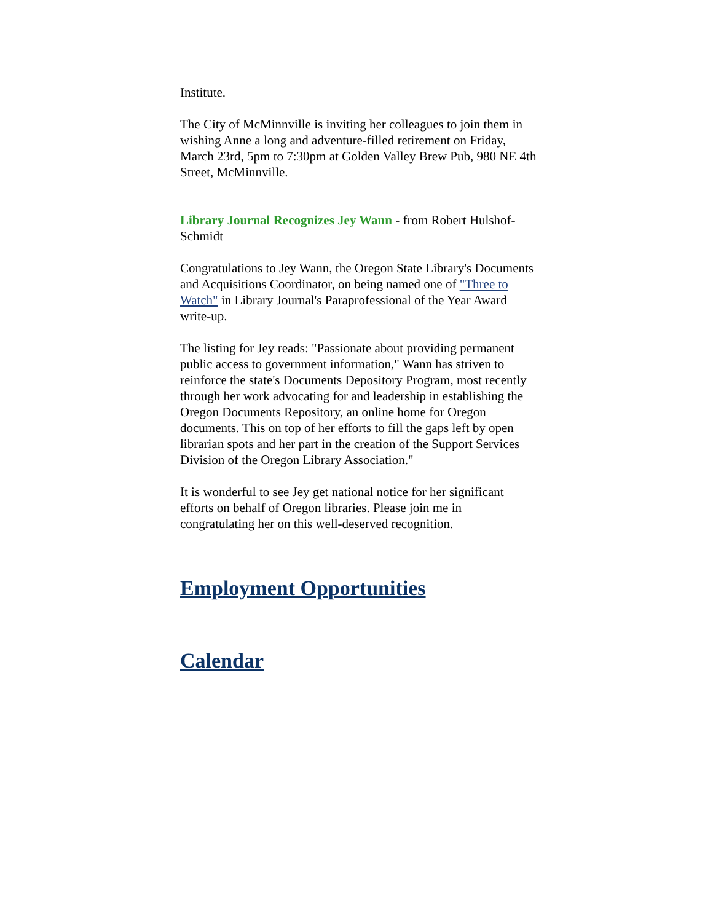Institute.
The City of McMinnville is inviting her colleagues to join them in wishing Anne a long and adventure-filled retirement on Friday, March 23rd, 5pm to 7:30pm at Golden Valley Brew Pub, 980 NE 4th Street, McMinnville.
Library Journal Recognizes Jey Wann - from Robert Hulshof-Schmidt
Congratulations to Jey Wann, the Oregon State Library's Documents and Acquisitions Coordinator, on being named one of "Three to Watch" in Library Journal's Paraprofessional of the Year Award write-up.
The listing for Jey reads: "Passionate about providing permanent public access to government information," Wann has striven to reinforce the state's Documents Depository Program, most recently through her work advocating for and leadership in establishing the Oregon Documents Repository, an online home for Oregon documents. This on top of her efforts to fill the gaps left by open librarian spots and her part in the creation of the Support Services Division of the Oregon Library Association."
It is wonderful to see Jey get national notice for her significant efforts on behalf of Oregon libraries. Please join me in congratulating her on this well-deserved recognition.
Employment Opportunities
Calendar